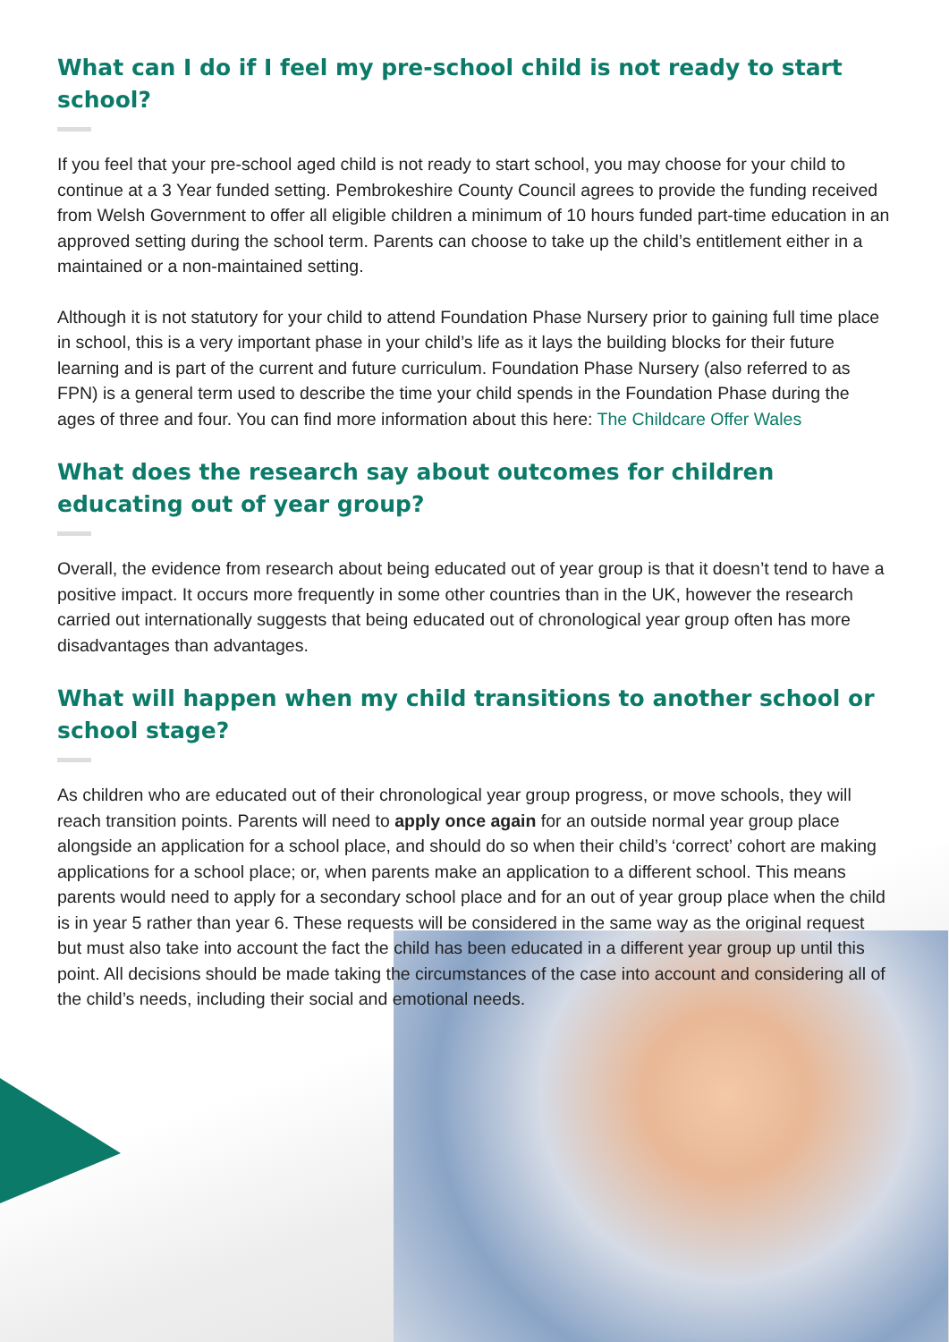What can I do if I feel my pre-school child is not ready to start school?
If you feel that your pre-school aged child is not ready to start school, you may choose for your child to continue at a 3 Year funded setting. Pembrokeshire County Council agrees to provide the funding received from Welsh Government to offer all eligible children a minimum of 10 hours funded part-time education in an approved setting during the school term. Parents can choose to take up the child’s entitlement either in a maintained or a non-maintained setting.
Although it is not statutory for your child to attend Foundation Phase Nursery prior to gaining full time place in school, this is a very important phase in your child’s life as it lays the building blocks for their future learning and is part of the current and future curriculum. Foundation Phase Nursery (also referred to as FPN) is a general term used to describe the time your child spends in the Foundation Phase during the ages of three and four. You can find more information about this here: The Childcare Offer Wales
What does the research say about outcomes for children educating out of year group?
Overall, the evidence from research about being educated out of year group is that it doesn’t tend to have a positive impact. It occurs more frequently in some other countries than in the UK, however the research carried out internationally suggests that being educated out of chronological year group often has more disadvantages than advantages.
What will happen when my child transitions to another school or school stage?
As children who are educated out of their chronological year group progress, or move schools, they will reach transition points. Parents will need to apply once again for an outside normal year group place alongside an application for a school place, and should do so when their child’s ‘correct’ cohort are making applications for a school place; or, when parents make an application to a different school. This means parents would need to apply for a secondary school place and for an out of year group place when the child is in year 5 rather than year 6. These requests will be considered in the same way as the original request but must also take into account the fact the child has been educated in a different year group up until this point. All decisions should be made taking the circumstances of the case into account and considering all of the child’s needs, including their social and emotional needs.